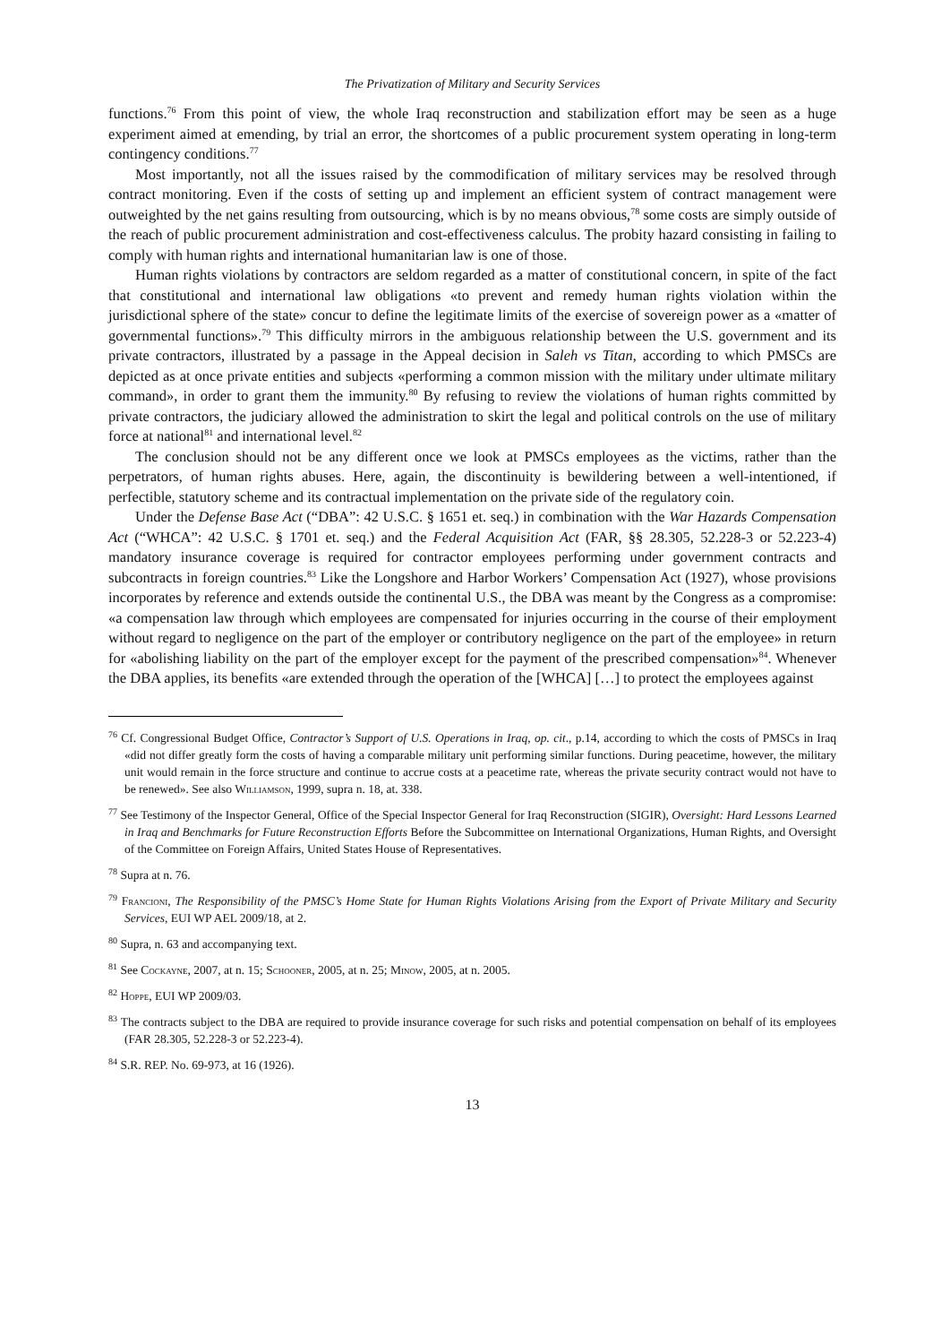The Privatization of Military and Security Services
functions.<sup>76</sup> From this point of view, the whole Iraq reconstruction and stabilization effort may be seen as a huge experiment aimed at emending, by trial an error, the shortcomes of a public procurement system operating in long-term contingency conditions.<sup>77</sup>
Most importantly, not all the issues raised by the commodification of military services may be resolved through contract monitoring. Even if the costs of setting up and implement an efficient system of contract management were outweighted by the net gains resulting from outsourcing, which is by no means obvious,<sup>78</sup> some costs are simply outside of the reach of public procurement administration and cost-effectiveness calculus. The probity hazard consisting in failing to comply with human rights and international humanitarian law is one of those.
Human rights violations by contractors are seldom regarded as a matter of constitutional concern, in spite of the fact that constitutional and international law obligations «to prevent and remedy human rights violation within the jurisdictional sphere of the state» concur to define the legitimate limits of the exercise of sovereign power as a «matter of governmental functions».<sup>79</sup> This difficulty mirrors in the ambiguous relationship between the U.S. government and its private contractors, illustrated by a passage in the Appeal decision in Saleh vs Titan, according to which PMSCs are depicted as at once private entities and subjects «performing a common mission with the military under ultimate military command», in order to grant them the immunity.<sup>80</sup> By refusing to review the violations of human rights committed by private contractors, the judiciary allowed the administration to skirt the legal and political controls on the use of military force at national<sup>81</sup> and international level.<sup>82</sup>
The conclusion should not be any different once we look at PMSCs employees as the victims, rather than the perpetrators, of human rights abuses. Here, again, the discontinuity is bewildering between a well-intentioned, if perfectible, statutory scheme and its contractual implementation on the private side of the regulatory coin.
Under the Defense Base Act (“DBA”: 42 U.S.C. § 1651 et. seq.) in combination with the War Hazards Compensation Act (“WHCA”: 42 U.S.C. § 1701 et. seq.) and the Federal Acquisition Act (FAR, §§ 28.305, 52.228-3 or 52.223-4) mandatory insurance coverage is required for contractor employees performing under government contracts and subcontracts in foreign countries.<sup>83</sup> Like the Longshore and Harbor Workers’ Compensation Act (1927), whose provisions incorporates by reference and extends outside the continental U.S., the DBA was meant by the Congress as a compromise: «a compensation law through which employees are compensated for injuries occurring in the course of their employment without regard to negligence on the part of the employer or contributory negligence on the part of the employee» in return for «abolishing liability on the part of the employer except for the payment of the prescribed compensation»<sup>84</sup>. Whenever the DBA applies, its benefits «are extended through the operation of the [WHCA] […] to protect the employees against
<sup>76</sup> Cf. Congressional Budget Office, Contractor’s Support of U.S. Operations in Iraq, op. cit., p.14, according to which the costs of PMSCs in Iraq «did not differ greatly form the costs of having a comparable military unit performing similar functions. During peacetime, however, the military unit would remain in the force structure and continue to accrue costs at a peacetime rate, whereas the private security contract would not have to be renewed». See also Williamson, 1999, supra n. 18, at. 338.
<sup>77</sup> See Testimony of the Inspector General, Office of the Special Inspector General for Iraq Reconstruction (SIGIR), Oversight: Hard Lessons Learned in Iraq and Benchmarks for Future Reconstruction Efforts Before the Subcommittee on International Organizations, Human Rights, and Oversight of the Committee on Foreign Affairs, United States House of Representatives.
<sup>78</sup> Supra at n. 76.
<sup>79</sup> Francioni, The Responsibility of the PMSC’s Home State for Human Rights Violations Arising from the Export of Private Military and Security Services, EUI WP AEL 2009/18, at 2.
<sup>80</sup> Supra, n. 63 and accompanying text.
<sup>81</sup> See Cockayne, 2007, at n. 15; Schooner, 2005, at n. 25; Minow, 2005, at n. 2005.
<sup>82</sup> Hoppe, EUI WP 2009/03.
<sup>83</sup> The contracts subject to the DBA are required to provide insurance coverage for such risks and potential compensation on behalf of its employees (FAR 28.305, 52.228-3 or 52.223-4).
<sup>84</sup> S.R. REP. No. 69-973, at 16 (1926).
13